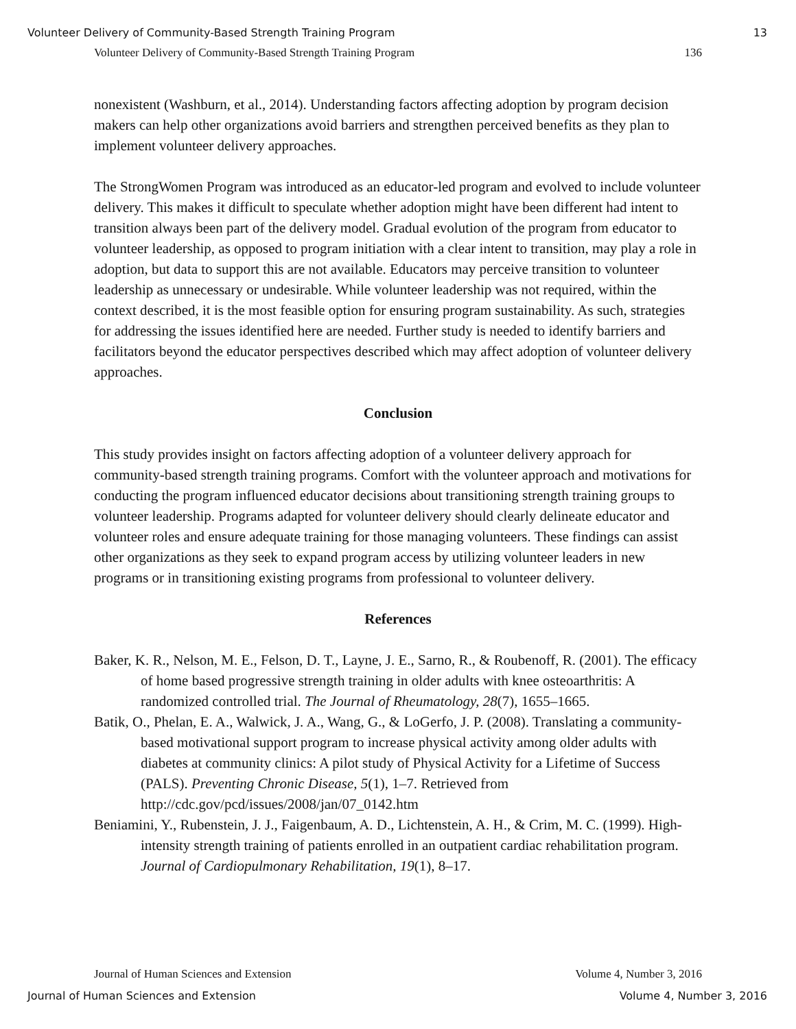Volunteer Delivery of Community-Based Strength Training Program 13
Volunteer Delivery of Community-Based Strength Training Program 136
nonexistent (Washburn, et al., 2014). Understanding factors affecting adoption by program decision makers can help other organizations avoid barriers and strengthen perceived benefits as they plan to implement volunteer delivery approaches.
The StrongWomen Program was introduced as an educator-led program and evolved to include volunteer delivery. This makes it difficult to speculate whether adoption might have been different had intent to transition always been part of the delivery model. Gradual evolution of the program from educator to volunteer leadership, as opposed to program initiation with a clear intent to transition, may play a role in adoption, but data to support this are not available. Educators may perceive transition to volunteer leadership as unnecessary or undesirable. While volunteer leadership was not required, within the context described, it is the most feasible option for ensuring program sustainability. As such, strategies for addressing the issues identified here are needed. Further study is needed to identify barriers and facilitators beyond the educator perspectives described which may affect adoption of volunteer delivery approaches.
Conclusion
This study provides insight on factors affecting adoption of a volunteer delivery approach for community-based strength training programs. Comfort with the volunteer approach and motivations for conducting the program influenced educator decisions about transitioning strength training groups to volunteer leadership. Programs adapted for volunteer delivery should clearly delineate educator and volunteer roles and ensure adequate training for those managing volunteers. These findings can assist other organizations as they seek to expand program access by utilizing volunteer leaders in new programs or in transitioning existing programs from professional to volunteer delivery.
References
Baker, K. R., Nelson, M. E., Felson, D. T., Layne, J. E., Sarno, R., & Roubenoff, R. (2001). The efficacy of home based progressive strength training in older adults with knee osteoarthritis: A randomized controlled trial. The Journal of Rheumatology, 28(7), 1655–1665.
Batik, O., Phelan, E. A., Walwick, J. A., Wang, G., & LoGerfo, J. P. (2008). Translating a community-based motivational support program to increase physical activity among older adults with diabetes at community clinics: A pilot study of Physical Activity for a Lifetime of Success (PALS). Preventing Chronic Disease, 5(1), 1–7. Retrieved from http://cdc.gov/pcd/issues/2008/jan/07_0142.htm
Beniamini, Y., Rubenstein, J. J., Faigenbaum, A. D., Lichtenstein, A. H., & Crim, M. C. (1999). High-intensity strength training of patients enrolled in an outpatient cardiac rehabilitation program. Journal of Cardiopulmonary Rehabilitation, 19(1), 8–17.
Journal of Human Sciences and Extension Volume 4, Number 3, 2016
Journal of Human Sciences and Extension Volume 4, Number 3, 2016